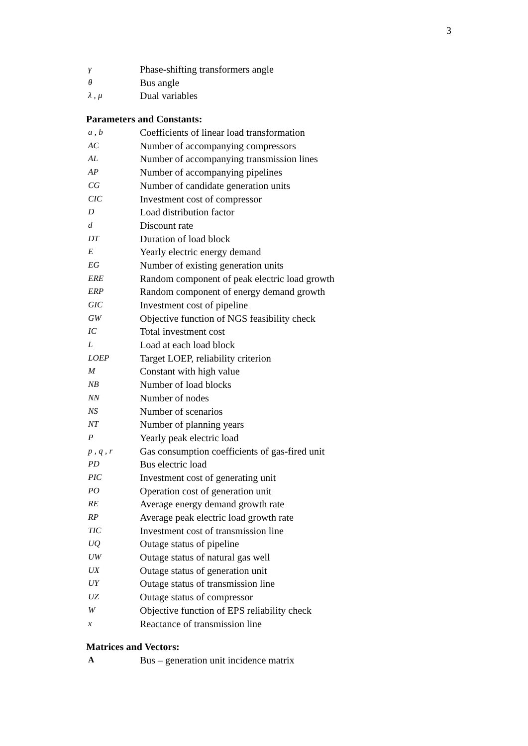3
γ Phase-shifting transformers angle
θ Bus angle
λ , μ Dual variables
Parameters and Constants:
a , b Coefficients of linear load transformation
AC Number of accompanying compressors
AL Number of accompanying transmission lines
AP Number of accompanying pipelines
CG Number of candidate generation units
CIC Investment cost of compressor
D Load distribution factor
d Discount rate
DT Duration of load block
E Yearly electric energy demand
EG Number of existing generation units
ERE Random component of peak electric load growth
ERP Random component of energy demand growth
GIC Investment cost of pipeline
GW Objective function of NGS feasibility check
IC Total investment cost
L Load at each load block
LOEP Target LOEP, reliability criterion
M Constant with high value
NB Number of load blocks
NN Number of nodes
NS Number of scenarios
NT Number of planning years
P Yearly peak electric load
p , q , r Gas consumption coefficients of gas-fired unit
PD Bus electric load
PIC Investment cost of generating unit
PO Operation cost of generation unit
RE Average energy demand growth rate
RP Average peak electric load growth rate
TIC Investment cost of transmission line
UQ Outage status of pipeline
UW Outage status of natural gas well
UX Outage status of generation unit
UY Outage status of transmission line
UZ Outage status of compressor
W Objective function of EPS reliability check
x Reactance of transmission line
Matrices and Vectors:
A Bus – generation unit incidence matrix